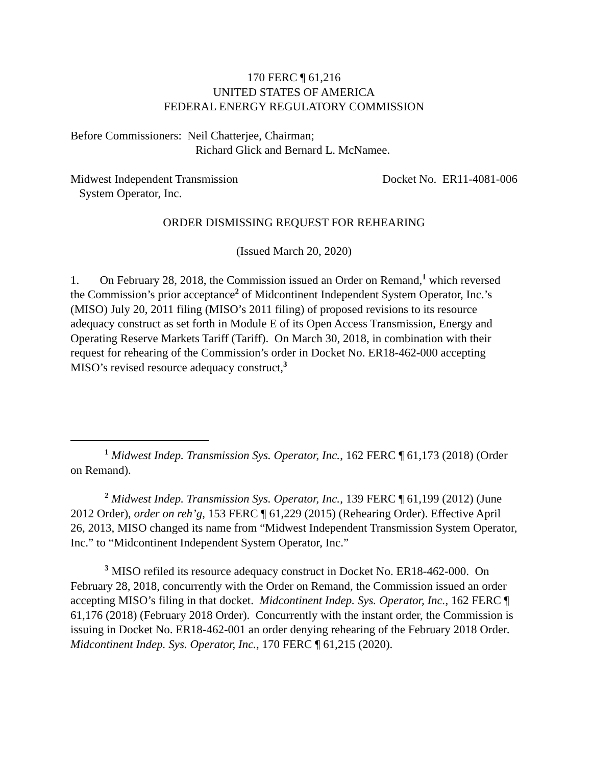170 FERC ¶ 61,216
UNITED STATES OF AMERICA
FEDERAL ENERGY REGULATORY COMMISSION
Before Commissioners: Neil Chatterjee, Chairman;
Richard Glick and Bernard L. McNamee.
Midwest Independent Transmission
System Operator, Inc.
Docket No. ER11-4081-006
ORDER DISMISSING REQUEST FOR REHEARING
(Issued March 20, 2020)
1. On February 28, 2018, the Commission issued an Order on Remand,<sup>1</sup> which reversed the Commission’s prior acceptance<sup>2</sup> of Midcontinent Independent System Operator, Inc.’s (MISO) July 20, 2011 filing (MISO’s 2011 filing) of proposed revisions to its resource adequacy construct as set forth in Module E of its Open Access Transmission, Energy and Operating Reserve Markets Tariff (Tariff). On March 30, 2018, in combination with their request for rehearing of the Commission’s order in Docket No. ER18-462-000 accepting MISO’s revised resource adequacy construct,<sup>3</sup>
<sup>1</sup> Midwest Indep. Transmission Sys. Operator, Inc., 162 FERC ¶ 61,173 (2018) (Order on Remand).
<sup>2</sup> Midwest Indep. Transmission Sys. Operator, Inc., 139 FERC ¶ 61,199 (2012) (June 2012 Order), order on reh’g, 153 FERC ¶ 61,229 (2015) (Rehearing Order). Effective April 26, 2013, MISO changed its name from “Midwest Independent Transmission System Operator, Inc.” to “Midcontinent Independent System Operator, Inc.”
<sup>3</sup> MISO refiled its resource adequacy construct in Docket No. ER18-462-000. On February 28, 2018, concurrently with the Order on Remand, the Commission issued an order accepting MISO’s filing in that docket. Midcontinent Indep. Sys. Operator, Inc., 162 FERC ¶ 61,176 (2018) (February 2018 Order). Concurrently with the instant order, the Commission is issuing in Docket No. ER18-462-001 an order denying rehearing of the February 2018 Order. Midcontinent Indep. Sys. Operator, Inc., 170 FERC ¶ 61,215 (2020).